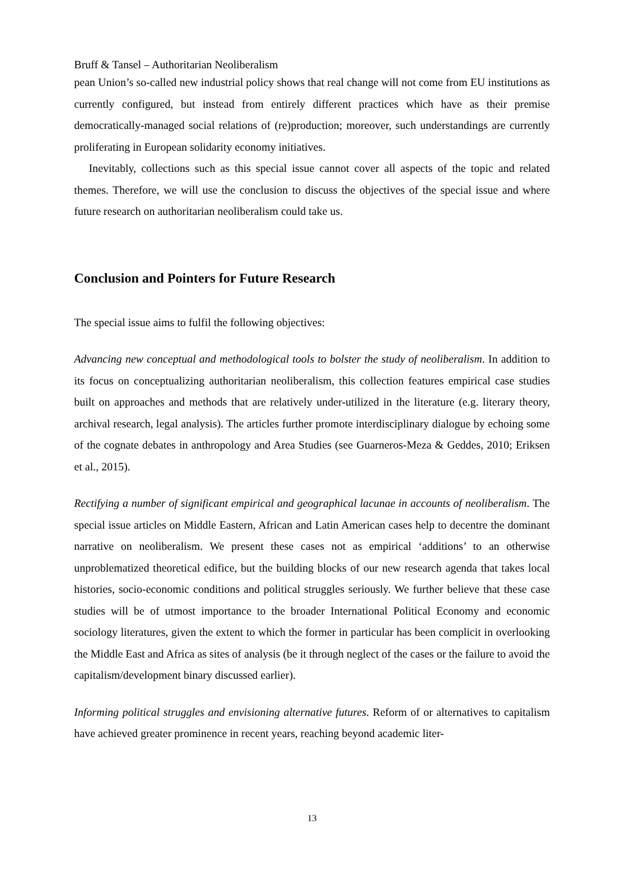Bruff & Tansel – Authoritarian Neoliberalism
pean Union’s so-called new industrial policy shows that real change will not come from EU institutions as currently configured, but instead from entirely different practices which have as their premise democratically-managed social relations of (re)production; moreover, such understandings are currently proliferating in European solidarity economy initiatives.
Inevitably, collections such as this special issue cannot cover all aspects of the topic and related themes. Therefore, we will use the conclusion to discuss the objectives of the special issue and where future research on authoritarian neoliberalism could take us.
Conclusion and Pointers for Future Research
The special issue aims to fulfil the following objectives:
Advancing new conceptual and methodological tools to bolster the study of neoliberalism. In addition to its focus on conceptualizing authoritarian neoliberalism, this collection features empirical case studies built on approaches and methods that are relatively under-utilized in the literature (e.g. literary theory, archival research, legal analysis). The articles further promote interdisciplinary dialogue by echoing some of the cognate debates in anthropology and Area Studies (see Guarneros-Meza & Geddes, 2010; Eriksen et al., 2015).
Rectifying a number of significant empirical and geographical lacunae in accounts of neoliberalism. The special issue articles on Middle Eastern, African and Latin American cases help to decentre the dominant narrative on neoliberalism. We present these cases not as empirical ‘additions’ to an otherwise unproblematized theoretical edifice, but the building blocks of our new research agenda that takes local histories, socio-economic conditions and political struggles seriously. We further believe that these case studies will be of utmost importance to the broader International Political Economy and economic sociology literatures, given the extent to which the former in particular has been complicit in overlooking the Middle East and Africa as sites of analysis (be it through neglect of the cases or the failure to avoid the capitalism/development binary discussed earlier).
Informing political struggles and envisioning alternative futures. Reform of or alternatives to capitalism have achieved greater prominence in recent years, reaching beyond academic liter-
13